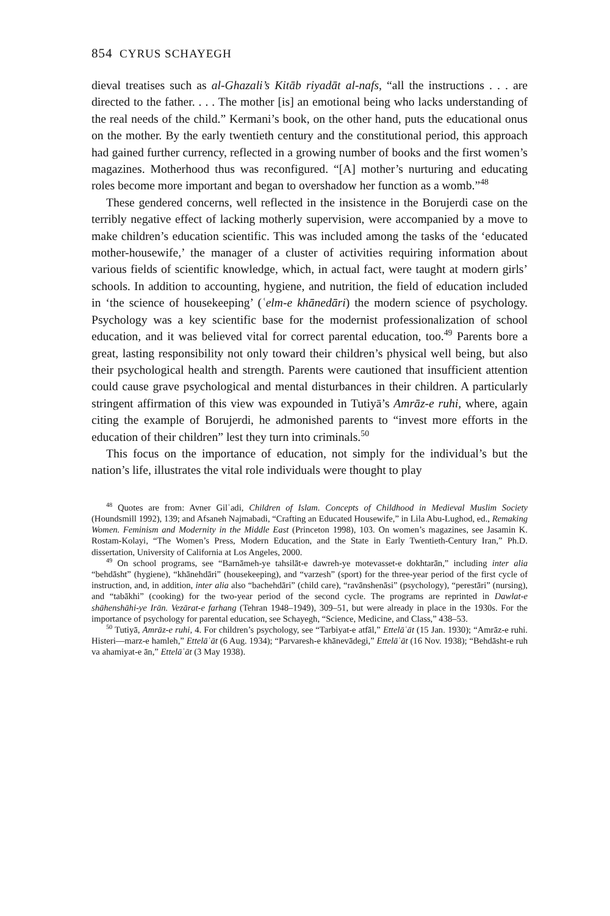854 CYRUS SCHAYEGH
dieval treatises such as al-Ghazali’s Kitāb riyadāt al-nafs, “all the instructions . . . are directed to the father. . . . The mother [is] an emotional being who lacks understanding of the real needs of the child.” Kermani’s book, on the other hand, puts the educational onus on the mother. By the early twentieth century and the constitutional period, this approach had gained further currency, reflected in a growing number of books and the first women’s magazines. Motherhood thus was reconfigured. “[A] mother’s nurturing and educating roles become more important and began to overshadow her function as a womb.”<sup>48</sup>
These gendered concerns, well reflected in the insistence in the Borujerdi case on the terribly negative effect of lacking motherly supervision, were accompanied by a move to make children’s education scientific. This was included among the tasks of the ‘educated mother-housewife,’ the manager of a cluster of activities requiring information about various fields of scientific knowledge, which, in actual fact, were taught at modern girls’ schools. In addition to accounting, hygiene, and nutrition, the field of education included in ‘the science of housekeeping’ (ʿelm-e khānedāri) the modern science of psychology. Psychology was a key scientific base for the modernist professionalization of school education, and it was believed vital for correct parental education, too.<sup>49</sup> Parents bore a great, lasting responsibility not only toward their children’s physical well being, but also their psychological health and strength. Parents were cautioned that insufficient attention could cause grave psychological and mental disturbances in their children. A particularly stringent affirmation of this view was expounded in Tutiyā’s Amrāz-e ruhi, where, again citing the example of Borujerdi, he admonished parents to “invest more efforts in the education of their children” lest they turn into criminals.<sup>50</sup>
This focus on the importance of education, not simply for the individual’s but the nation’s life, illustrates the vital role individuals were thought to play
<sup>48</sup> Quotes are from: Avner Gilʿadi, Children of Islam. Concepts of Childhood in Medieval Muslim Society (Houndsmill 1992), 139; and Afsaneh Najmabadi, “Crafting an Educated Housewife,” in Lila Abu-Lughod, ed., Remaking Women. Feminism and Modernity in the Middle East (Princeton 1998), 103. On women’s magazines, see Jasamin K. Rostam-Kolayi, “The Women’s Press, Modern Education, and the State in Early Twentieth-Century Iran,” Ph.D. dissertation, University of California at Los Angeles, 2000.
<sup>49</sup> On school programs, see “Barnāmeh-ye tahsilāt-e dawreh-ye motevasset-e dokhtarān,” including inter alia “behdāsht” (hygiene), “khānehdāri” (housekeeping), and “varzesh” (sport) for the three-year period of the first cycle of instruction, and, in addition, inter alia also “bachehdāri” (child care), “ravānshenāsi” (psychology), “perestāri” (nursing), and “tabākhi” (cooking) for the two-year period of the second cycle. The programs are reprinted in Dawlat-e shāhenshāhi-ye Irān. Vezārat-e farhang (Tehran 1948–1949), 309–51, but were already in place in the 1930s. For the importance of psychology for parental education, see Schayegh, “Science, Medicine, and Class,” 438–53.
<sup>50</sup> Tutiyā, Amrāz-e ruhi, 4. For children’s psychology, see “Tarbiyat-e atfāl,” Ettelāʿāt (15 Jan. 1930); “Amrāz-e ruhi. Histeri—marz-e hamleh,” Ettelāʿāt (6 Aug. 1934); “Parvaresh-e khānevādegi,” Ettelāʿāt (16 Nov. 1938); “Behdāsht-e ruh va ahamiyat-e ān,” Ettelāʿāt (3 May 1938).